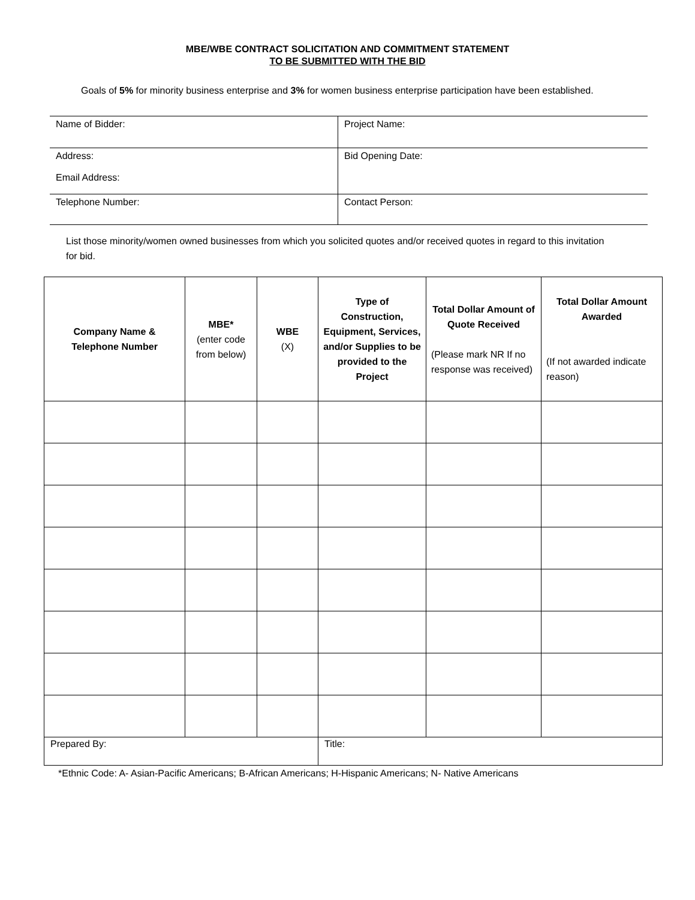MBE/WBE CONTRACT SOLICITATION AND COMMITMENT STATEMENT
TO BE SUBMITTED WITH THE BID
Goals of 5% for minority business enterprise and 3% for women business enterprise participation have been established.
| Name of Bidder: | Project Name: |
| Address: Email Address: | Bid Opening Date: |
| Telephone Number: | Contact Person: |
List those minority/women owned businesses from which you solicited quotes and/or received quotes in regard to this invitation for bid.
| Company Name & Telephone Number | MBE* (enter code from below) | WBE (X) | Type of Construction, Equipment, Services, and/or Supplies to be provided to the Project | Total Dollar Amount of Quote Received (Please mark NR If no response was received) | Total Dollar Amount Awarded (If not awarded indicate reason) |
| --- | --- | --- | --- | --- | --- |
| Prepared By: | | | Title: | | |
*Ethnic Code: A- Asian-Pacific Americans; B-African Americans; H-Hispanic Americans; N- Native Americans